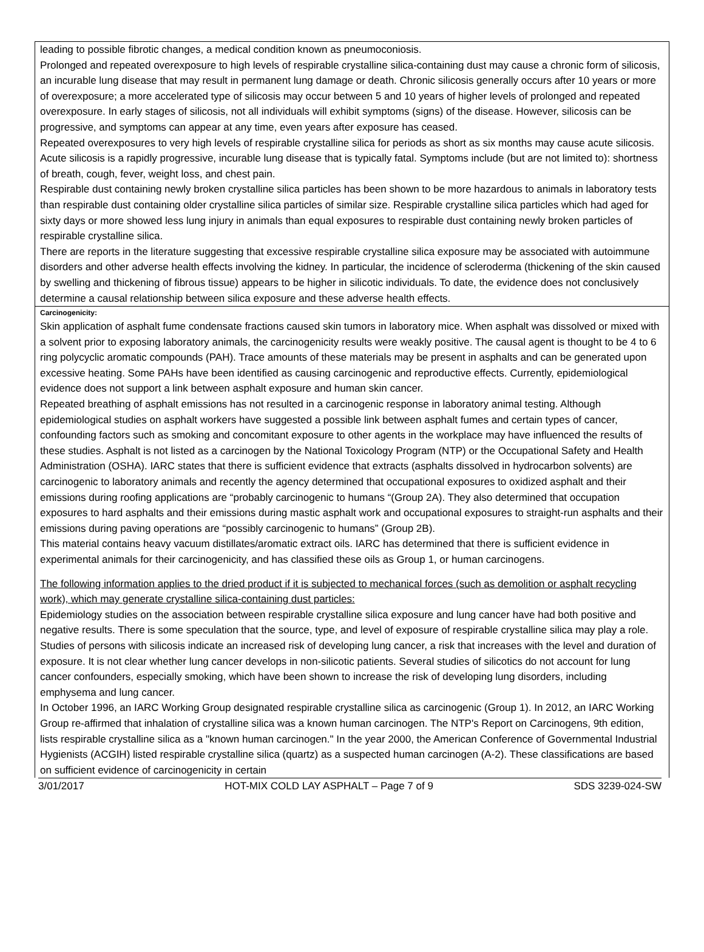leading to possible fibrotic changes, a medical condition known as pneumoconiosis.
Prolonged and repeated overexposure to high levels of respirable crystalline silica-containing dust may cause a chronic form of silicosis, an incurable lung disease that may result in permanent lung damage or death. Chronic silicosis generally occurs after 10 years or more of overexposure; a more accelerated type of silicosis may occur between 5 and 10 years of higher levels of prolonged and repeated overexposure. In early stages of silicosis, not all individuals will exhibit symptoms (signs) of the disease. However, silicosis can be progressive, and symptoms can appear at any time, even years after exposure has ceased.
Repeated overexposures to very high levels of respirable crystalline silica for periods as short as six months may cause acute silicosis. Acute silicosis is a rapidly progressive, incurable lung disease that is typically fatal. Symptoms include (but are not limited to): shortness of breath, cough, fever, weight loss, and chest pain.
Respirable dust containing newly broken crystalline silica particles has been shown to be more hazardous to animals in laboratory tests than respirable dust containing older crystalline silica particles of similar size. Respirable crystalline silica particles which had aged for sixty days or more showed less lung injury in animals than equal exposures to respirable dust containing newly broken particles of respirable crystalline silica.
There are reports in the literature suggesting that excessive respirable crystalline silica exposure may be associated with autoimmune disorders and other adverse health effects involving the kidney. In particular, the incidence of scleroderma (thickening of the skin caused by swelling and thickening of fibrous tissue) appears to be higher in silicotic individuals. To date, the evidence does not conclusively determine a causal relationship between silica exposure and these adverse health effects.
Carcinogenicity:
Skin application of asphalt fume condensate fractions caused skin tumors in laboratory mice. When asphalt was dissolved or mixed with a solvent prior to exposing laboratory animals, the carcinogenicity results were weakly positive. The causal agent is thought to be 4 to 6 ring polycyclic aromatic compounds (PAH). Trace amounts of these materials may be present in asphalts and can be generated upon excessive heating. Some PAHs have been identified as causing carcinogenic and reproductive effects. Currently, epidemiological evidence does not support a link between asphalt exposure and human skin cancer.
Repeated breathing of asphalt emissions has not resulted in a carcinogenic response in laboratory animal testing. Although epidemiological studies on asphalt workers have suggested a possible link between asphalt fumes and certain types of cancer, confounding factors such as smoking and concomitant exposure to other agents in the workplace may have influenced the results of these studies. Asphalt is not listed as a carcinogen by the National Toxicology Program (NTP) or the Occupational Safety and Health Administration (OSHA). IARC states that there is sufficient evidence that extracts (asphalts dissolved in hydrocarbon solvents) are carcinogenic to laboratory animals and recently the agency determined that occupational exposures to oxidized asphalt and their emissions during roofing applications are “probably carcinogenic to humans “(Group 2A). They also determined that occupation exposures to hard asphalts and their emissions during mastic asphalt work and occupational exposures to straight-run asphalts and their emissions during paving operations are “possibly carcinogenic to humans” (Group 2B).
This material contains heavy vacuum distillates/aromatic extract oils. IARC has determined that there is sufficient evidence in experimental animals for their carcinogenicity, and has classified these oils as Group 1, or human carcinogens.
The following information applies to the dried product if it is subjected to mechanical forces (such as demolition or asphalt recycling work), which may generate crystalline silica-containing dust particles:
Epidemiology studies on the association between respirable crystalline silica exposure and lung cancer have had both positive and negative results. There is some speculation that the source, type, and level of exposure of respirable crystalline silica may play a role. Studies of persons with silicosis indicate an increased risk of developing lung cancer, a risk that increases with the level and duration of exposure. It is not clear whether lung cancer develops in non-silicotic patients. Several studies of silicotics do not account for lung cancer confounders, especially smoking, which have been shown to increase the risk of developing lung disorders, including emphysema and lung cancer.
In October 1996, an IARC Working Group designated respirable crystalline silica as carcinogenic (Group 1). In 2012, an IARC Working Group re-affirmed that inhalation of crystalline silica was a known human carcinogen. The NTP's Report on Carcinogens, 9th edition, lists respirable crystalline silica as a "known human carcinogen." In the year 2000, the American Conference of Governmental Industrial Hygienists (ACGIH) listed respirable crystalline silica (quartz) as a suspected human carcinogen (A-2). These classifications are based on sufficient evidence of carcinogenicity in certain
3/01/2017 HOT-MIX COLD LAY ASPHALT – Page 7 of 9 SDS 3239-024-SW